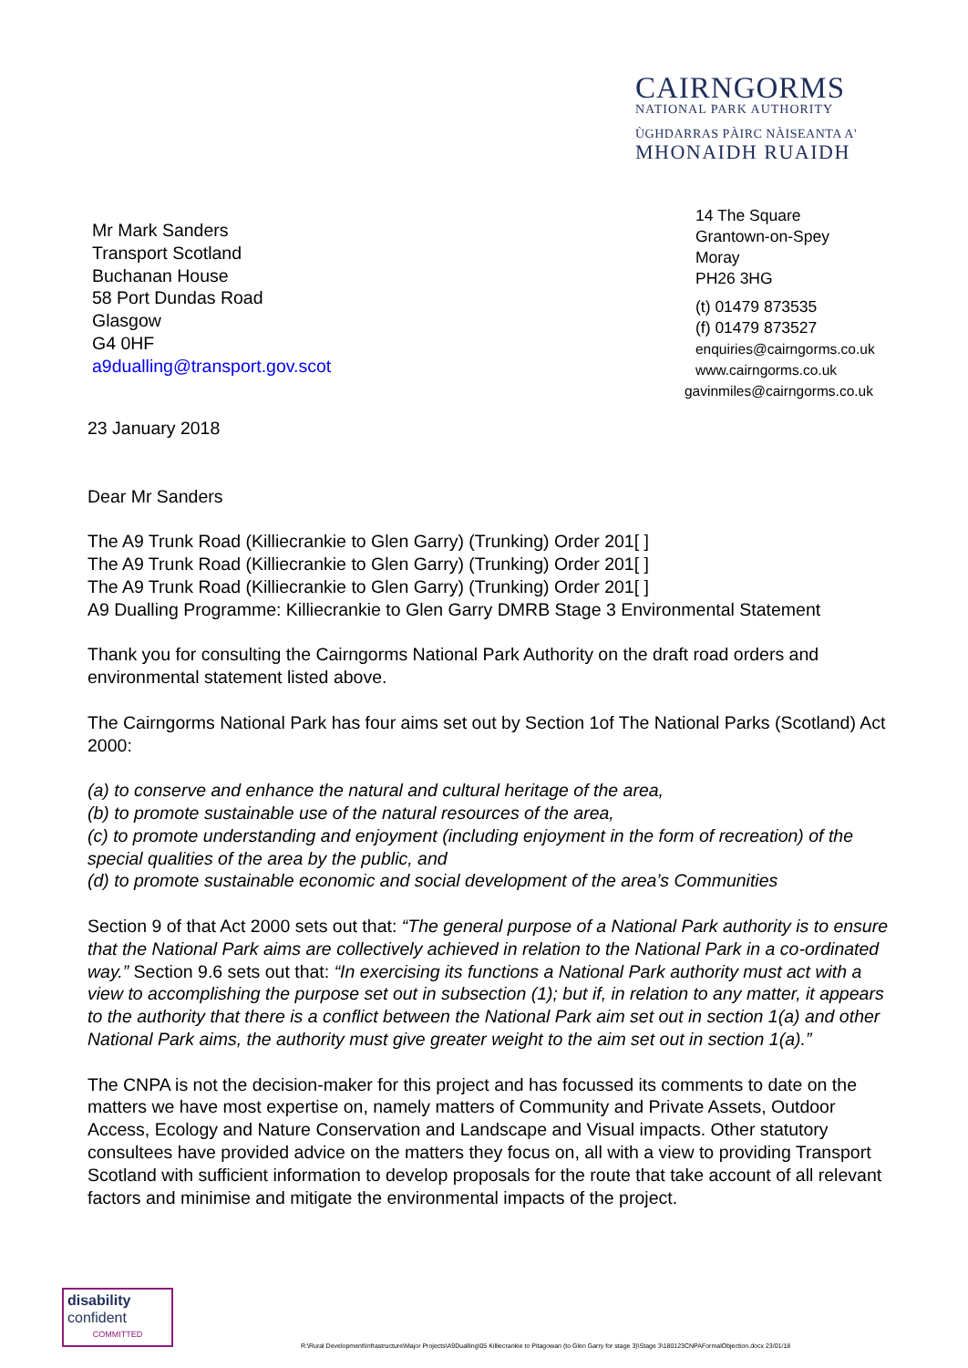CAIRNGORMS
NATIONAL PARK AUTHORITY
ÙGHDARRAS PÀIRC NÀISEANTA A'
MHONAIDH RUAIDH
14 The Square
Grantown-on-Spey
Moray
PH26 3HG
(t) 01479 873535
(f) 01479 873527
enquiries@cairngorms.co.uk
www.cairngorms.co.uk
gavinmiles@cairngorms.co.uk
Mr Mark Sanders
Transport Scotland
Buchanan House
58 Port Dundas Road
Glasgow
G4 0HF
a9dualling@transport.gov.scot
23 January 2018
Dear Mr Sanders
The A9 Trunk Road (Killiecrankie to Glen Garry) (Trunking) Order 201[ ]
The A9 Trunk Road (Killiecrankie to Glen Garry) (Trunking) Order 201[ ]
The A9 Trunk Road (Killiecrankie to Glen Garry) (Trunking) Order 201[ ]
A9 Dualling Programme: Killiecrankie to Glen Garry DMRB Stage 3 Environmental Statement
Thank you for consulting the Cairngorms National Park Authority on the draft road orders and environmental statement listed above.
The Cairngorms National Park has four aims set out by Section 1of The National Parks (Scotland) Act 2000:
(a) to conserve and enhance the natural and cultural heritage of the area,
(b) to promote sustainable use of the natural resources of the area,
(c) to promote understanding and enjoyment (including enjoyment in the form of recreation) of the special qualities of the area by the public, and
(d) to promote sustainable economic and social development of the area’s Communities
Section 9 of that Act 2000 sets out that: “The general purpose of a National Park authority is to ensure that the National Park aims are collectively achieved in relation to the National Park in a co-ordinated way.” Section 9.6 sets out that: “In exercising its functions a National Park authority must act with a view to accomplishing the purpose set out in subsection (1); but if, in relation to any matter, it appears to the authority that there is a conflict between the National Park aim set out in section 1(a) and other National Park aims, the authority must give greater weight to the aim set out in section 1(a).”
The CNPA is not the decision-maker for this project and has focussed its comments to date on the matters we have most expertise on, namely matters of Community and Private Assets, Outdoor Access, Ecology and Nature Conservation and Landscape and Visual impacts. Other statutory consultees have provided advice on the matters they focus on, all with a view to providing Transport Scotland with sufficient information to develop proposals for the route that take account of all relevant factors and minimise and mitigate the environmental impacts of the project.
disability
confident
COMMITTED
R:\Rural Development\Infrastructure\Major Projects\A9Dualling\05 Killiecrankie to Pitagowan (to Glen Garry for stage 3)\Stage 3\180123CNPAFormalObjection.docx 23/01/18